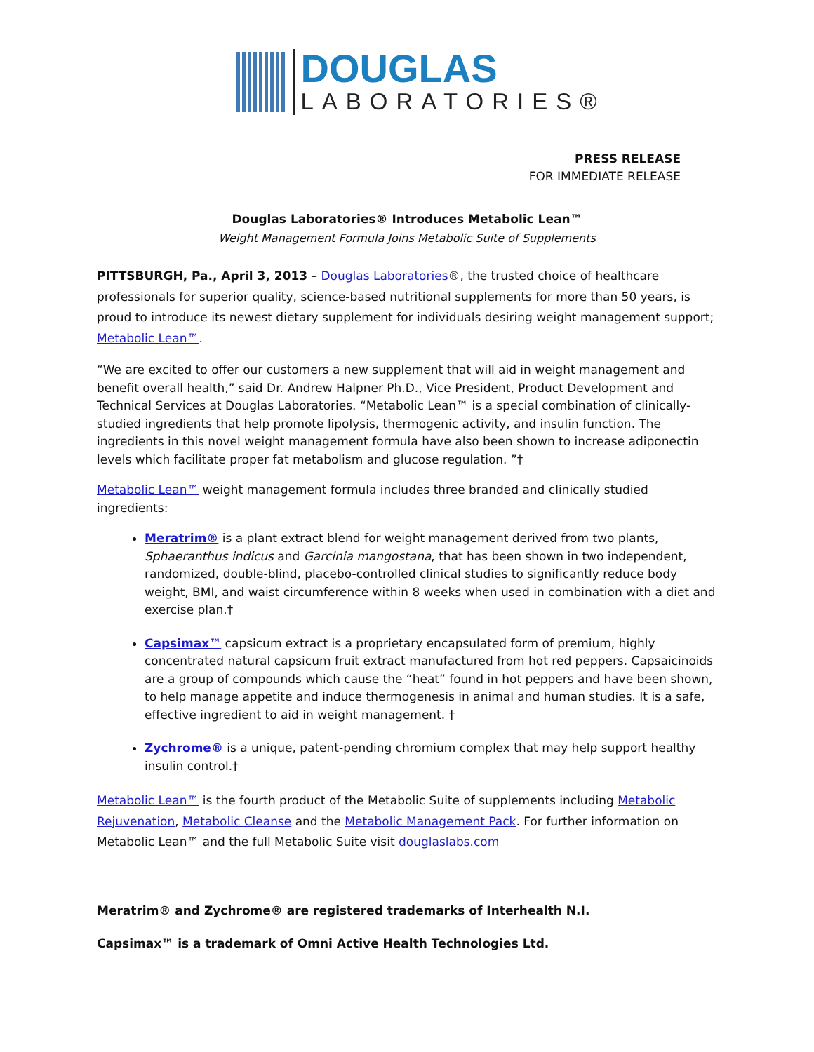DOUGLAS
LABORATORIES®
PRESS RELEASE
FOR IMMEDIATE RELEASE
Douglas Laboratories® Introduces Metabolic Lean™
Weight Management Formula Joins Metabolic Suite of Supplements
PITTSBURGH, Pa., April 3, 2013 – Douglas Laboratories®, the trusted choice of healthcare professionals for superior quality, science-based nutritional supplements for more than 50 years, is proud to introduce its newest dietary supplement for individuals desiring weight management support; Metabolic Lean™.
“We are excited to offer our customers a new supplement that will aid in weight management and benefit overall health,” said Dr. Andrew Halpner Ph.D., Vice President, Product Development and Technical Services at Douglas Laboratories. “Metabolic Lean™ is a special combination of clinically-studied ingredients that help promote lipolysis, thermogenic activity, and insulin function. The ingredients in this novel weight management formula have also been shown to increase adiponectin levels which facilitate proper fat metabolism and glucose regulation. ”†
Metabolic Lean™ weight management formula includes three branded and clinically studied ingredients:
Meratrim® is a plant extract blend for weight management derived from two plants, Sphaeranthus indicus and Garcinia mangostana, that has been shown in two independent, randomized, double-blind, placebo-controlled clinical studies to significantly reduce body weight, BMI, and waist circumference within 8 weeks when used in combination with a diet and exercise plan.†
Capsimax™ capsicum extract is a proprietary encapsulated form of premium, highly concentrated natural capsicum fruit extract manufactured from hot red peppers. Capsaicinoids are a group of compounds which cause the “heat” found in hot peppers and have been shown, to help manage appetite and induce thermogenesis in animal and human studies. It is a safe, effective ingredient to aid in weight management. †
Zychrome® is a unique, patent-pending chromium complex that may help support healthy insulin control.†
Metabolic Lean™ is the fourth product of the Metabolic Suite of supplements including Metabolic Rejuvenation, Metabolic Cleanse and the Metabolic Management Pack. For further information on Metabolic Lean™ and the full Metabolic Suite visit douglaslabs.com
Meratrim® and Zychrome® are registered trademarks of Interhealth N.I.
Capsimax™ is a trademark of Omni Active Health Technologies Ltd.